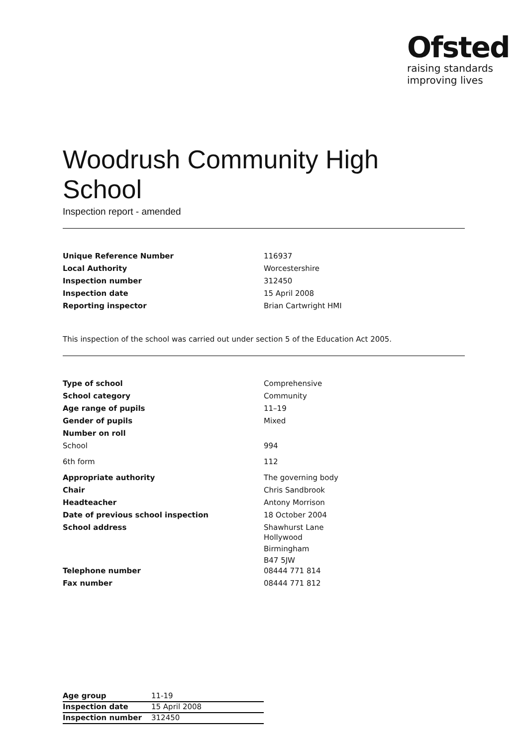Ofsted
raising standards
improving lives
Woodrush Community High School
Inspection report - amended
| Unique Reference Number | 116937 |
| Local Authority | Worcestershire |
| Inspection number | 312450 |
| Inspection date | 15 April 2008 |
| Reporting inspector | Brian Cartwright HMI |
This inspection of the school was carried out under section 5 of the Education Act 2005.
| Type of school | Comprehensive |
| School category | Community |
| Age range of pupils | 11–19 |
| Gender of pupils | Mixed |
| Number on roll | |
| School | 994 |
| 6th form | 112 |
| Appropriate authority | The governing body |
| Chair | Chris Sandbrook |
| Headteacher | Antony Morrison |
| Date of previous school inspection | 18 October 2004 |
| School address | Shawhurst Lane Hollywood Birmingham B47 5JW |
| Telephone number | 08444 771 814 |
| Fax number | 08444 771 812 |
| Age group | 11-19 |
| Inspection date | 15 April 2008 |
| Inspection number | 312450 |